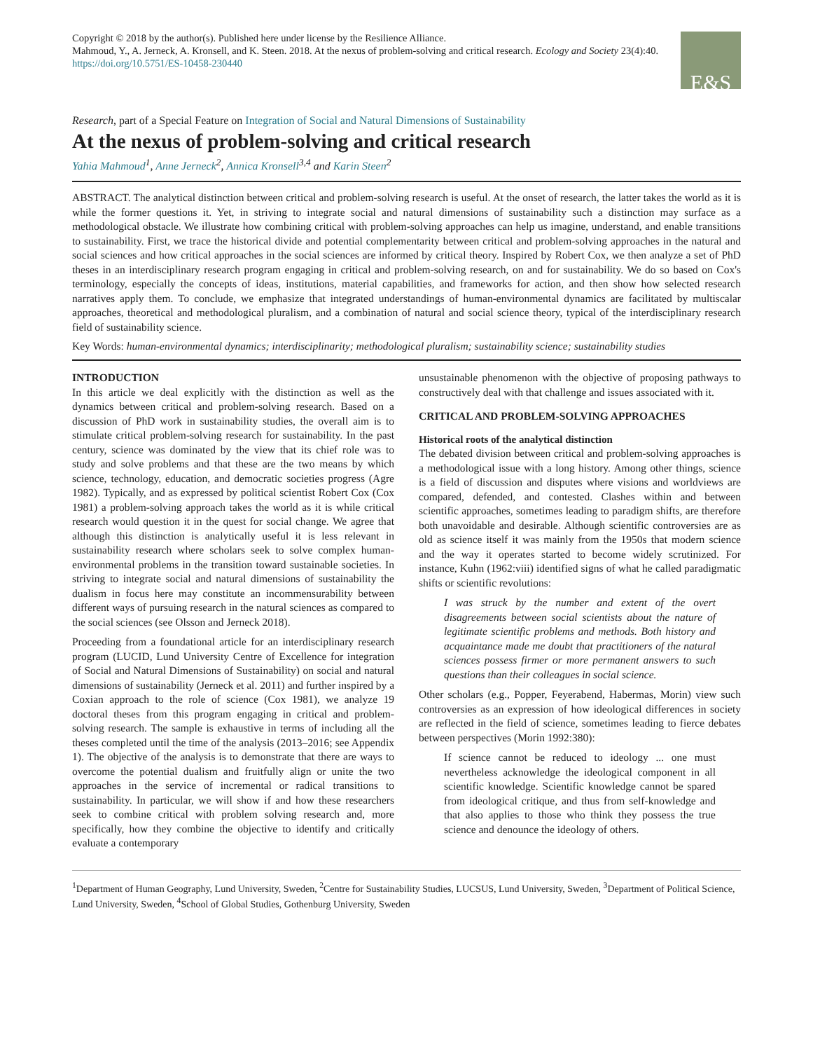Copyright © 2018 by the author(s). Published here under license by the Resilience Alliance.
Mahmoud, Y., A. Jerneck, A. Kronsell, and K. Steen. 2018. At the nexus of problem-solving and critical research. Ecology and Society 23(4):40. https://doi.org/10.5751/ES-10458-230440
E&S
Research, part of a Special Feature on Integration of Social and Natural Dimensions of Sustainability
At the nexus of problem-solving and critical research
Yahia Mahmoud<sup>1</sup>, Anne Jerneck<sup>2</sup>, Annica Kronsell<sup>3,4</sup> and Karin Steen<sup>2</sup>
ABSTRACT. The analytical distinction between critical and problem-solving research is useful. At the onset of research, the latter takes the world as it is while the former questions it. Yet, in striving to integrate social and natural dimensions of sustainability such a distinction may surface as a methodological obstacle. We illustrate how combining critical with problem-solving approaches can help us imagine, understand, and enable transitions to sustainability. First, we trace the historical divide and potential complementarity between critical and problem-solving approaches in the natural and social sciences and how critical approaches in the social sciences are informed by critical theory. Inspired by Robert Cox, we then analyze a set of PhD theses in an interdisciplinary research program engaging in critical and problem-solving research, on and for sustainability. We do so based on Cox's terminology, especially the concepts of ideas, institutions, material capabilities, and frameworks for action, and then show how selected research narratives apply them. To conclude, we emphasize that integrated understandings of human-environmental dynamics are facilitated by multiscalar approaches, theoretical and methodological pluralism, and a combination of natural and social science theory, typical of the interdisciplinary research field of sustainability science.
Key Words: human-environmental dynamics; interdisciplinarity; methodological pluralism; sustainability science; sustainability studies
INTRODUCTION
In this article we deal explicitly with the distinction as well as the dynamics between critical and problem-solving research. Based on a discussion of PhD work in sustainability studies, the overall aim is to stimulate critical problem-solving research for sustainability. In the past century, science was dominated by the view that its chief role was to study and solve problems and that these are the two means by which science, technology, education, and democratic societies progress (Agre 1982). Typically, and as expressed by political scientist Robert Cox (Cox 1981) a problem-solving approach takes the world as it is while critical research would question it in the quest for social change. We agree that although this distinction is analytically useful it is less relevant in sustainability research where scholars seek to solve complex human-environmental problems in the transition toward sustainable societies. In striving to integrate social and natural dimensions of sustainability the dualism in focus here may constitute an incommensurability between different ways of pursuing research in the natural sciences as compared to the social sciences (see Olsson and Jerneck 2018).
Proceeding from a foundational article for an interdisciplinary research program (LUCID, Lund University Centre of Excellence for integration of Social and Natural Dimensions of Sustainability) on social and natural dimensions of sustainability (Jerneck et al. 2011) and further inspired by a Coxian approach to the role of science (Cox 1981), we analyze 19 doctoral theses from this program engaging in critical and problem-solving research. The sample is exhaustive in terms of including all the theses completed until the time of the analysis (2013–2016; see Appendix 1). The objective of the analysis is to demonstrate that there are ways to overcome the potential dualism and fruitfully align or unite the two approaches in the service of incremental or radical transitions to sustainability. In particular, we will show if and how these researchers seek to combine critical with problem solving research and, more specifically, how they combine the objective to identify and critically evaluate a contemporary
unsustainable phenomenon with the objective of proposing pathways to constructively deal with that challenge and issues associated with it.
CRITICAL AND PROBLEM-SOLVING APPROACHES
Historical roots of the analytical distinction
The debated division between critical and problem-solving approaches is a methodological issue with a long history. Among other things, science is a field of discussion and disputes where visions and worldviews are compared, defended, and contested. Clashes within and between scientific approaches, sometimes leading to paradigm shifts, are therefore both unavoidable and desirable. Although scientific controversies are as old as science itself it was mainly from the 1950s that modern science and the way it operates started to become widely scrutinized. For instance, Kuhn (1962:viii) identified signs of what he called paradigmatic shifts or scientific revolutions:
I was struck by the number and extent of the overt disagreements between social scientists about the nature of legitimate scientific problems and methods. Both history and acquaintance made me doubt that practitioners of the natural sciences possess firmer or more permanent answers to such questions than their colleagues in social science.
Other scholars (e.g., Popper, Feyerabend, Habermas, Morin) view such controversies as an expression of how ideological differences in society are reflected in the field of science, sometimes leading to fierce debates between perspectives (Morin 1992:380):
If science cannot be reduced to ideology ... one must nevertheless acknowledge the ideological component in all scientific knowledge. Scientific knowledge cannot be spared from ideological critique, and thus from self-knowledge and that also applies to those who think they possess the true science and denounce the ideology of others.
<sup>1</sup> Department of Human Geography, Lund University, Sweden, <sup>2</sup>Centre for Sustainability Studies, LUCSUS, Lund University, Sweden, <sup>3</sup>Department of Political Science, Lund University, Sweden, <sup>4</sup>School of Global Studies, Gothenburg University, Sweden